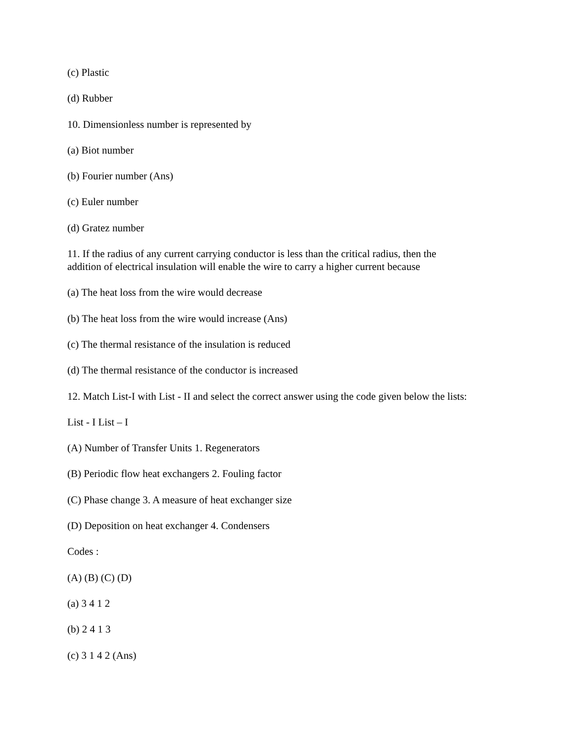(c) Plastic
(d) Rubber
10. Dimensionless number is represented by
(a) Biot number
(b) Fourier number (Ans)
(c) Euler number
(d) Gratez number
11. If the radius of any current carrying conductor is less than the critical radius, then the
addition of electrical insulation will enable the wire to carry a higher current because
(a) The heat loss from the wire would decrease
(b) The heat loss from the wire would increase (Ans)
(c) The thermal resistance of the insulation is reduced
(d) The thermal resistance of the conductor is increased
12. Match List-I with List - II and select the correct answer using the code given below the lists:
List - I List – I
(A) Number of Transfer Units 1. Regenerators
(B) Periodic flow heat exchangers 2. Fouling factor
(C) Phase change 3. A measure of heat exchanger size
(D) Deposition on heat exchanger 4. Condensers
Codes :
(A) (B) (C) (D)
(a) 3 4 1 2
(b) 2 4 1 3
(c) 3 1 4 2 (Ans)